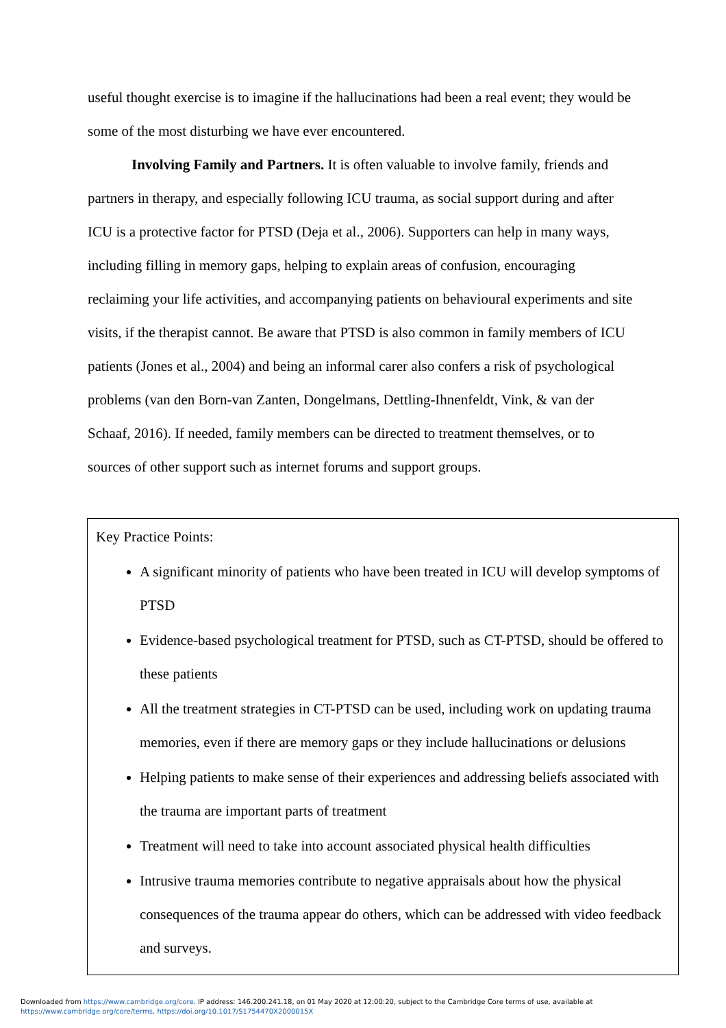useful thought exercise is to imagine if the hallucinations had been a real event; they would be some of the most disturbing we have ever encountered.
Involving Family and Partners. It is often valuable to involve family, friends and partners in therapy, and especially following ICU trauma, as social support during and after ICU is a protective factor for PTSD (Deja et al., 2006). Supporters can help in many ways, including filling in memory gaps, helping to explain areas of confusion, encouraging reclaiming your life activities, and accompanying patients on behavioural experiments and site visits, if the therapist cannot. Be aware that PTSD is also common in family members of ICU patients (Jones et al., 2004) and being an informal carer also confers a risk of psychological problems (van den Born-van Zanten, Dongelmans, Dettling-Ihnenfeldt, Vink, & van der Schaaf, 2016). If needed, family members can be directed to treatment themselves, or to sources of other support such as internet forums and support groups.
Key Practice Points:
A significant minority of patients who have been treated in ICU will develop symptoms of PTSD
Evidence-based psychological treatment for PTSD, such as CT-PTSD, should be offered to these patients
All the treatment strategies in CT-PTSD can be used, including work on updating trauma memories, even if there are memory gaps or they include hallucinations or delusions
Helping patients to make sense of their experiences and addressing beliefs associated with the trauma are important parts of treatment
Treatment will need to take into account associated physical health difficulties
Intrusive trauma memories contribute to negative appraisals about how the physical consequences of the trauma appear do others, which can be addressed with video feedback and surveys.
Downloaded from https://www.cambridge.org/core. IP address: 146.200.241.18, on 01 May 2020 at 12:00:20, subject to the Cambridge Core terms of use, available at
https://www.cambridge.org/core/terms. https://doi.org/10.1017/S1754470X2000015X